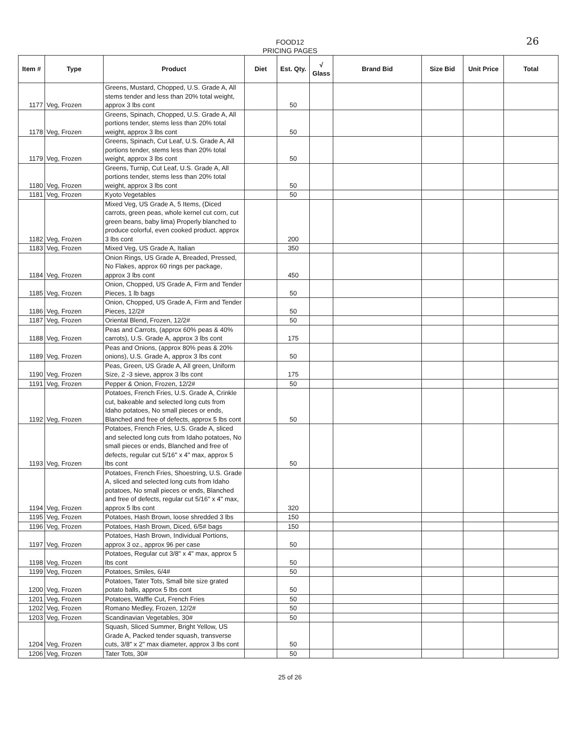26
FOOD12
PRICING PAGES
| Item # | Type | Product | Diet | Est. Qty. | √ Glass | Brand Bid | Size Bid | Unit Price | Total |
| --- | --- | --- | --- | --- | --- | --- | --- | --- | --- |
| 1177 | Veg, Frozen | Greens, Mustard, Chopped, U.S. Grade A, All stems tender and less than 20% total weight, approx 3 lbs cont | | 50 | | | | | |
| 1178 | Veg, Frozen | Greens, Spinach, Chopped, U.S. Grade A, All portions tender, stems less than 20% total weight, approx 3 lbs cont | | 50 | | | | | |
| 1179 | Veg, Frozen | Greens, Spinach, Cut Leaf, U.S. Grade A, All portions tender, stems less than 20% total weight, approx 3 lbs cont | | 50 | | | | | |
| 1180 | Veg, Frozen | Greens, Turnip, Cut Leaf, U.S. Grade A, All portions tender, stems less than 20% total weight, approx 3 lbs cont | | 50 | | | | | |
| 1181 | Veg, Frozen | Kyoto Vegetables | | 50 | | | | | |
| 1182 | Veg, Frozen | Mixed Veg, US Grade A, 5 Items, (Diced carrots, green peas, whole kernel cut corn, cut green beans, baby lima) Properly blanched to produce colorful, even cooked product. approx 3 lbs cont | | 200 | | | | | |
| 1183 | Veg, Frozen | Mixed Veg, US Grade A, Italian | | 350 | | | | | |
| 1184 | Veg, Frozen | Onion Rings, US Grade A, Breaded, Pressed, No Flakes, approx 60 rings per package, approx 3 lbs cont | | 450 | | | | | |
| 1185 | Veg, Frozen | Onion, Chopped, US Grade A, Firm and Tender Pieces, 1 lb bags | | 50 | | | | | |
| 1186 | Veg, Frozen | Onion, Chopped, US Grade A, Firm and Tender Pieces, 12/2# | | 50 | | | | | |
| 1187 | Veg, Frozen | Oriental Blend, Frozen, 12/2# | | 50 | | | | | |
| 1188 | Veg, Frozen | Peas and Carrots, (approx 60% peas & 40% carrots), U.S. Grade A, approx 3 lbs cont | | 175 | | | | | |
| 1189 | Veg, Frozen | Peas and Onions, (approx 80% peas & 20% onions), U.S. Grade A, approx 3 lbs cont | | 50 | | | | | |
| 1190 | Veg, Frozen | Peas, Green, US Grade A, All green, Uniform Size, 2 -3 sieve, approx 3 lbs cont | | 175 | | | | | |
| 1191 | Veg, Frozen | Pepper & Onion, Frozen, 12/2# | | 50 | | | | | |
| 1192 | Veg, Frozen | Potatoes, French Fries, U.S. Grade A, Crinkle cut, bakeable and selected long cuts from Idaho potatoes, No small pieces or ends, Blanched and free of defects, approx 5 lbs cont | | 50 | | | | | |
| 1193 | Veg, Frozen | Potatoes, French Fries, U.S. Grade A, sliced and selected long cuts from Idaho potatoes, No small pieces or ends, Blanched and free of defects, regular cut 5/16" x 4" max, approx 5 lbs cont | | 50 | | | | | |
| 1194 | Veg, Frozen | Potatoes, French Fries, Shoestring, U.S. Grade A, sliced and selected long cuts from Idaho potatoes, No small pieces or ends, Blanched and free of defects, regular cut 5/16" x 4" max, approx 5 lbs cont | | 320 | | | | | |
| 1195 | Veg, Frozen | Potatoes, Hash Brown, loose shredded 3 lbs | | 150 | | | | | |
| 1196 | Veg, Frozen | Potatoes, Hash Brown, Diced, 6/5# bags | | 150 | | | | | |
| 1197 | Veg, Frozen | Potatoes, Hash Brown, Individual Portions, approx 3 oz., approx 96 per case | | 50 | | | | | |
| 1198 | Veg, Frozen | Potatoes, Regular cut 3/8" x 4" max, approx 5 lbs cont | | 50 | | | | | |
| 1199 | Veg, Frozen | Potatoes, Smiles, 6/4# | | 50 | | | | | |
| 1200 | Veg, Frozen | Potatoes, Tater Tots, Small bite size grated potato balls, approx 5 lbs cont | | 50 | | | | | |
| 1201 | Veg, Frozen | Potatoes, Waffle Cut, French Fries | | 50 | | | | | |
| 1202 | Veg, Frozen | Romano Medley, Frozen, 12/2# | | 50 | | | | | |
| 1203 | Veg, Frozen | Scandinavian Vegetables, 30# | | 50 | | | | | |
| 1204 | Veg, Frozen | Squash, Sliced Summer, Bright Yellow, US Grade A, Packed tender squash, transverse cuts, 3/8" x 2" max diameter, approx 3 lbs cont | | 50 | | | | | |
| 1206 | Veg, Frozen | Tater Tots, 30# | | 50 | | | | | |
25 of 26